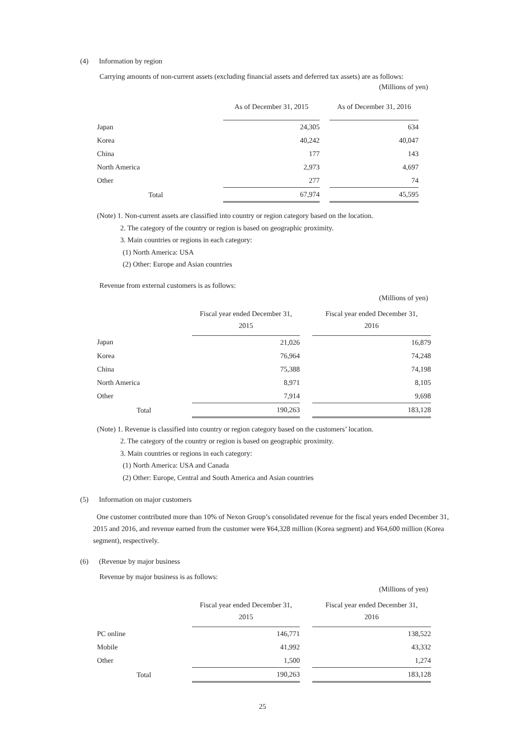(4) Information by region
Carrying amounts of non-current assets (excluding financial assets and deferred tax assets) are as follows:
(Millions of yen)
| | As of December 31, 2015 | | As of December 31, 2016 |
| --- | --- | --- | --- |
| Japan | 24,305 | | 634 |
| Korea | 40,242 | | 40,047 |
| China | 177 | | 143 |
| North America | 2,973 | | 4,697 |
| Other | 277 | | 74 |
| Total | 67,974 | | 45,595 |
(Note) 1. Non-current assets are classified into country or region category based on the location.
2. The category of the country or region is based on geographic proximity.
3. Main countries or regions in each category:
(1) North America: USA
(2) Other: Europe and Asian countries
Revenue from external customers is as follows:
(Millions of yen)
| | Fiscal year ended December 31, 2015 | | Fiscal year ended December 31, 2016 |
| --- | --- | --- | --- |
| Japan | 21,026 | | 16,879 |
| Korea | 76,964 | | 74,248 |
| China | 75,388 | | 74,198 |
| North America | 8,971 | | 8,105 |
| Other | 7,914 | | 9,698 |
| Total | 190,263 | | 183,128 |
(Note) 1. Revenue is classified into country or region category based on the customers’ location.
2. The category of the country or region is based on geographic proximity.
3. Main countries or regions in each category:
(1) North America: USA and Canada
(2) Other: Europe, Central and South America and Asian countries
(5) Information on major customers
One customer contributed more than 10% of Nexon Group’s consolidated revenue for the fiscal years ended December 31, 2015 and 2016, and revenue earned from the customer were ¥64,328 million (Korea segment) and ¥64,600 million (Korea segment), respectively.
(6) (Revenue by major business
Revenue by major business is as follows:
(Millions of yen)
| | Fiscal year ended December 31, 2015 | | Fiscal year ended December 31, 2016 |
| --- | --- | --- | --- |
| PC online | 146,771 | | 138,522 |
| Mobile | 41,992 | | 43,332 |
| Other | 1,500 | | 1,274 |
| Total | 190,263 | | 183,128 |
25